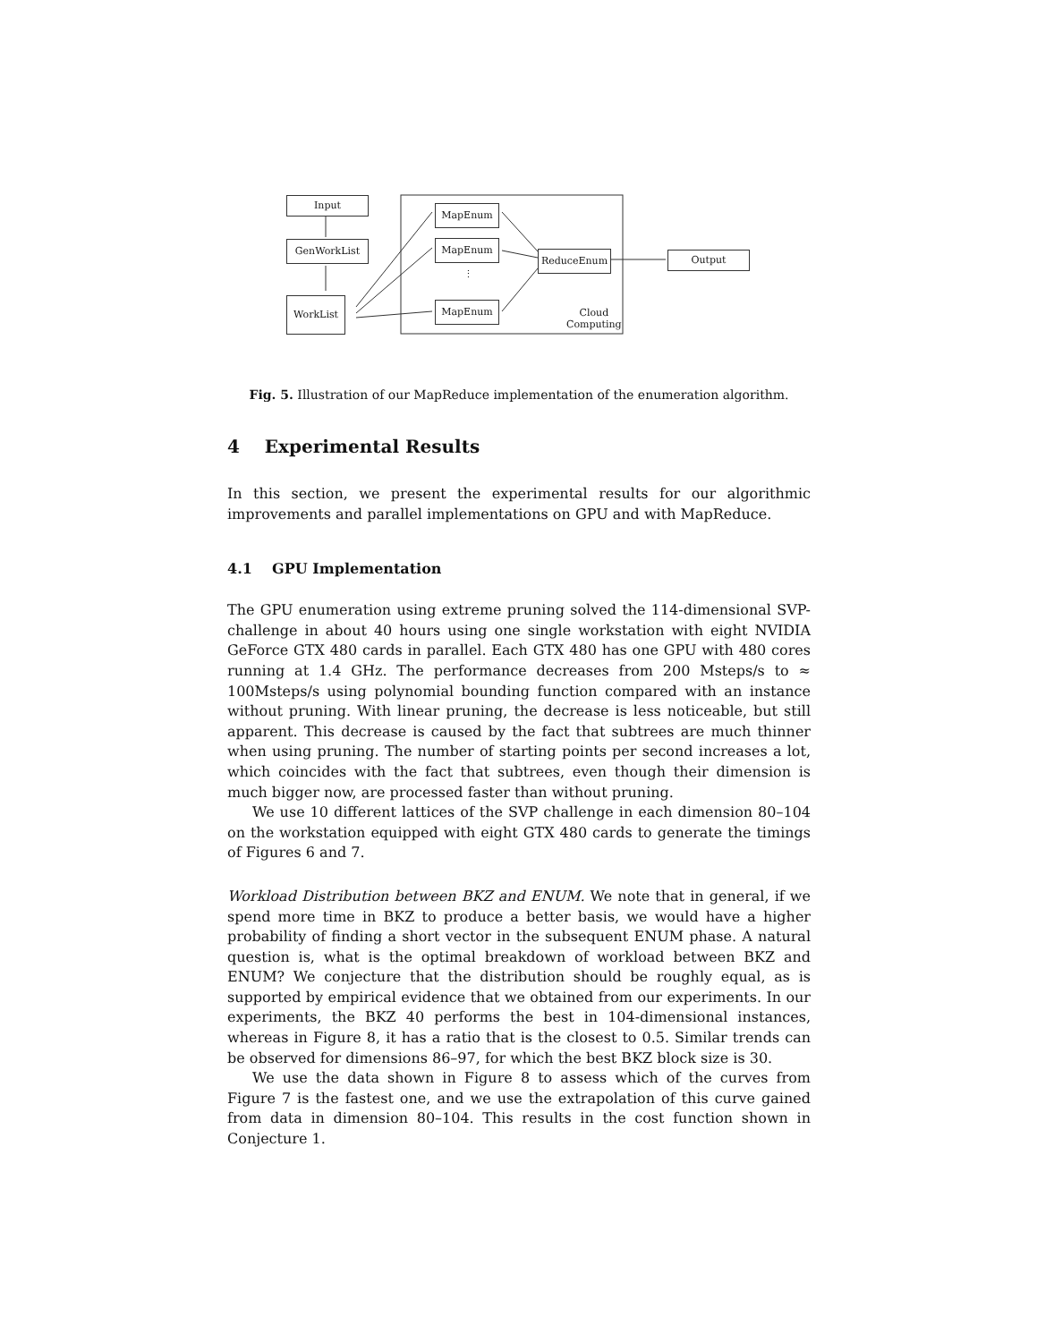Input
GenWorkList
WorkList
MapEnum
MapEnum
⋮
MapEnum
ReduceEnum
Cloud
Computing
Output
Fig. 5. Illustration of our MapReduce implementation of the enumeration algorithm.
4 Experimental Results
In this section, we present the experimental results for our algorithmic improvements and parallel implementations on GPU and with MapReduce.
4.1 GPU Implementation
The GPU enumeration using extreme pruning solved the 114-dimensional SVP-challenge in about 40 hours using one single workstation with eight NVIDIA GeForce GTX 480 cards in parallel. Each GTX 480 has one GPU with 480 cores running at 1.4 GHz. The performance decreases from 200 Msteps/s to ≈ 100Msteps/s using polynomial bounding function compared with an instance without pruning. With linear pruning, the decrease is less noticeable, but still apparent. This decrease is caused by the fact that subtrees are much thinner when using pruning. The number of starting points per second increases a lot, which coincides with the fact that subtrees, even though their dimension is much bigger now, are processed faster than without pruning.
We use 10 different lattices of the SVP challenge in each dimension 80–104 on the workstation equipped with eight GTX 480 cards to generate the timings of Figures 6 and 7.
Workload Distribution between BKZ and ENUM. We note that in general, if we spend more time in BKZ to produce a better basis, we would have a higher probability of finding a short vector in the subsequent ENUM phase. A natural question is, what is the optimal breakdown of workload between BKZ and ENUM? We conjecture that the distribution should be roughly equal, as is supported by empirical evidence that we obtained from our experiments. In our experiments, the BKZ 40 performs the best in 104-dimensional instances, whereas in Figure 8, it has a ratio that is the closest to 0.5. Similar trends can be observed for dimensions 86–97, for which the best BKZ block size is 30.
We use the data shown in Figure 8 to assess which of the curves from Figure 7 is the fastest one, and we use the extrapolation of this curve gained from data in dimension 80–104. This results in the cost function shown in Conjecture 1.